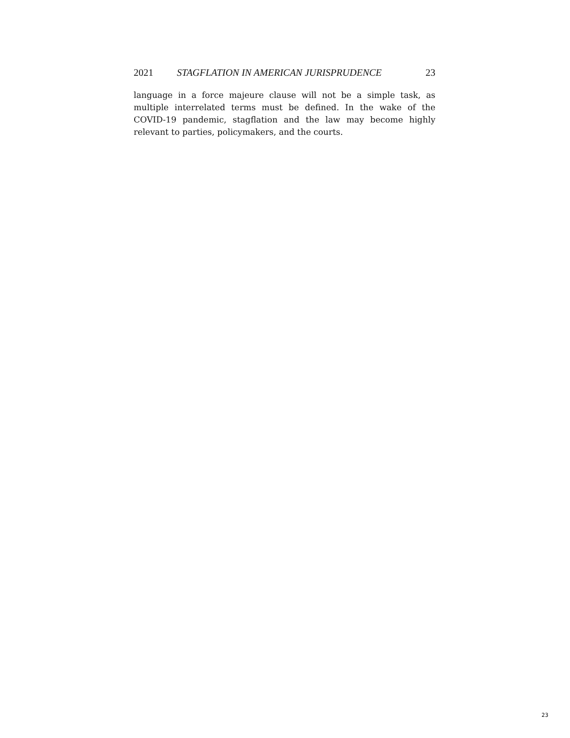2021 STAGFLATION IN AMERICAN JURISPRUDENCE 23
language in a force majeure clause will not be a simple task, as multiple interrelated terms must be defined. In the wake of the COVID-19 pandemic, stagflation and the law may become highly relevant to parties, policymakers, and the courts.
23